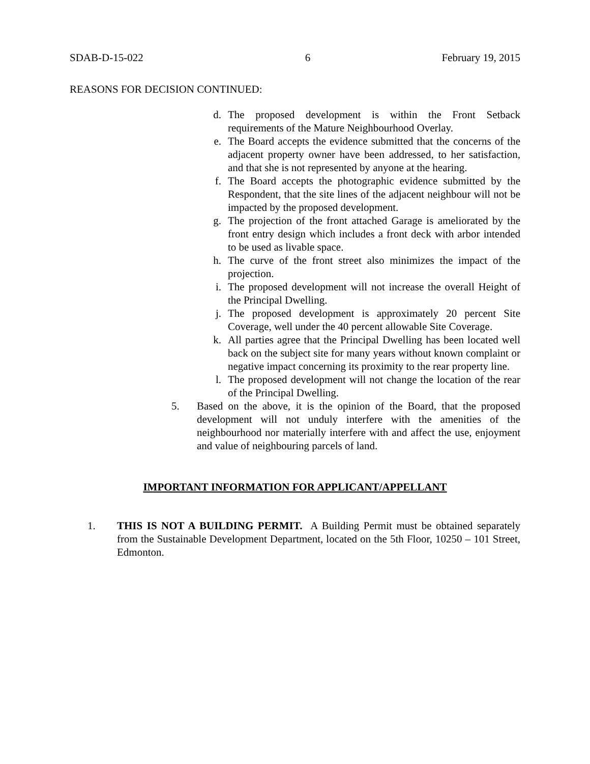SDAB-D-15-022 6 February 19, 2015
REASONS FOR DECISION CONTINUED:
d. The proposed development is within the Front Setback requirements of the Mature Neighbourhood Overlay.
e. The Board accepts the evidence submitted that the concerns of the adjacent property owner have been addressed, to her satisfaction, and that she is not represented by anyone at the hearing.
f. The Board accepts the photographic evidence submitted by the Respondent, that the site lines of the adjacent neighbour will not be impacted by the proposed development.
g. The projection of the front attached Garage is ameliorated by the front entry design which includes a front deck with arbor intended to be used as livable space.
h. The curve of the front street also minimizes the impact of the projection.
i. The proposed development will not increase the overall Height of the Principal Dwelling.
j. The proposed development is approximately 20 percent Site Coverage, well under the 40 percent allowable Site Coverage.
k. All parties agree that the Principal Dwelling has been located well back on the subject site for many years without known complaint or negative impact concerning its proximity to the rear property line.
l. The proposed development will not change the location of the rear of the Principal Dwelling.
5. Based on the above, it is the opinion of the Board, that the proposed development will not unduly interfere with the amenities of the neighbourhood nor materially interfere with and affect the use, enjoyment and value of neighbouring parcels of land.
IMPORTANT INFORMATION FOR APPLICANT/APPELLANT
1. THIS IS NOT A BUILDING PERMIT. A Building Permit must be obtained separately from the Sustainable Development Department, located on the 5th Floor, 10250 – 101 Street, Edmonton.